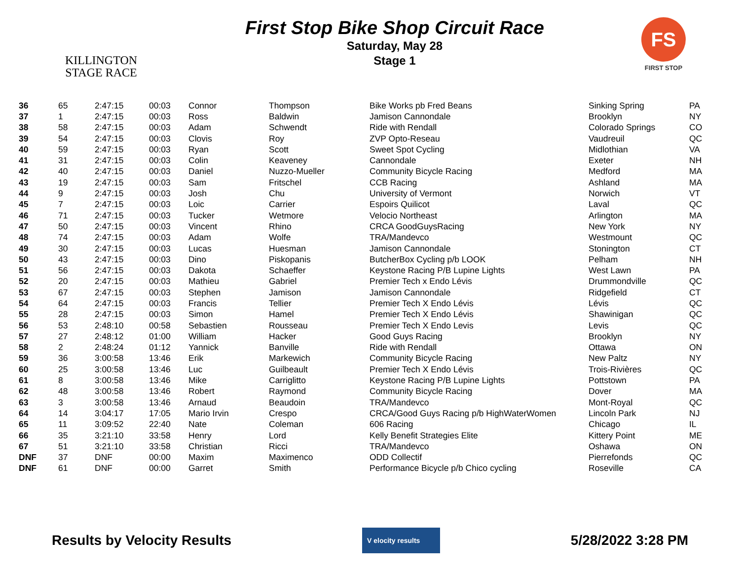KILLINGTON
STAGE RACE
First Stop Bike Shop Circuit Race
Saturday, May 28
Stage 1
FS
FIRST STOP
| 36 | 65 | 2:47:15 | 00:03 | Connor | Thompson | Bike Works pb Fred Beans | Sinking Spring | PA |
| 37 | 1 | 2:47:15 | 00:03 | Ross | Baldwin | Jamison Cannondale | Brooklyn | NY |
| 38 | 58 | 2:47:15 | 00:03 | Adam | Schwendt | Ride with Rendall | Colorado Springs | CO |
| 39 | 54 | 2:47:15 | 00:03 | Clovis | Roy | ZVP Opto-Reseau | Vaudreuil | QC |
| 40 | 59 | 2:47:15 | 00:03 | Ryan | Scott | Sweet Spot Cycling | Midlothian | VA |
| 41 | 31 | 2:47:15 | 00:03 | Colin | Keaveney | Cannondale | Exeter | NH |
| 42 | 40 | 2:47:15 | 00:03 | Daniel | Nuzzo-Mueller | Community Bicycle Racing | Medford | MA |
| 43 | 19 | 2:47:15 | 00:03 | Sam | Fritschel | CCB Racing | Ashland | MA |
| 44 | 9 | 2:47:15 | 00:03 | Josh | Chu | University of Vermont | Norwich | VT |
| 45 | 7 | 2:47:15 | 00:03 | Loic | Carrier | Espoirs Quilicot | Laval | QC |
| 46 | 71 | 2:47:15 | 00:03 | Tucker | Wetmore | Velocio Northeast | Arlington | MA |
| 47 | 50 | 2:47:15 | 00:03 | Vincent | Rhino | CRCA GoodGuysRacing | New York | NY |
| 48 | 74 | 2:47:15 | 00:03 | Adam | Wolfe | TRA/Mandevco | Westmount | QC |
| 49 | 30 | 2:47:15 | 00:03 | Lucas | Huesman | Jamison Cannondale | Stonington | CT |
| 50 | 43 | 2:47:15 | 00:03 | Dino | Piskopanis | ButcherBox Cycling p/b LOOK | Pelham | NH |
| 51 | 56 | 2:47:15 | 00:03 | Dakota | Schaeffer | Keystone Racing P/B Lupine Lights | West Lawn | PA |
| 52 | 20 | 2:47:15 | 00:03 | Mathieu | Gabriel | Premier Tech x Endo Lévis | Drummondville | QC |
| 53 | 67 | 2:47:15 | 00:03 | Stephen | Jamison | Jamison Cannondale | Ridgefield | CT |
| 54 | 64 | 2:47:15 | 00:03 | Francis | Tellier | Premier Tech X Endo Lévis | Lévis | QC |
| 55 | 28 | 2:47:15 | 00:03 | Simon | Hamel | Premier Tech X Endo Lévis | Shawinigan | QC |
| 56 | 53 | 2:48:10 | 00:58 | Sebastien | Rousseau | Premier Tech X Endo Levis | Levis | QC |
| 57 | 27 | 2:48:12 | 01:00 | William | Hacker | Good Guys Racing | Brooklyn | NY |
| 58 | 2 | 2:48:24 | 01:12 | Yannick | Banville | Ride with Rendall | Ottawa | ON |
| 59 | 36 | 3:00:58 | 13:46 | Erik | Markewich | Community Bicycle Racing | New Paltz | NY |
| 60 | 25 | 3:00:58 | 13:46 | Luc | Guilbeault | Premier Tech X Endo Lévis | Trois-Rivières | QC |
| 61 | 8 | 3:00:58 | 13:46 | Mike | Carriglitto | Keystone Racing P/B Lupine Lights | Pottstown | PA |
| 62 | 48 | 3:00:58 | 13:46 | Robert | Raymond | Community Bicycle Racing | Dover | MA |
| 63 | 3 | 3:00:58 | 13:46 | Arnaud | Beaudoin | TRA/Mandevco | Mont-Royal | QC |
| 64 | 14 | 3:04:17 | 17:05 | Mario Irvin | Crespo | CRCA/Good Guys Racing p/b HighWaterWomen | Lincoln Park | NJ |
| 65 | 11 | 3:09:52 | 22:40 | Nate | Coleman | 606 Racing | Chicago | IL |
| 66 | 35 | 3:21:10 | 33:58 | Henry | Lord | Kelly Benefit Strategies Elite | Kittery Point | ME |
| 67 | 51 | 3:21:10 | 33:58 | Christian | Ricci | TRA/Mandevco | Oshawa | ON |
| DNF | 37 | DNF | 00:00 | Maxim | Maximenco | ODD Collectif | Pierrefonds | QC |
| DNF | 61 | DNF | 00:00 | Garret | Smith | Performance Bicycle p/b Chico cycling | Roseville | CA |
Results by Velocity Results V elocity results 5/28/2022 3:28 PM